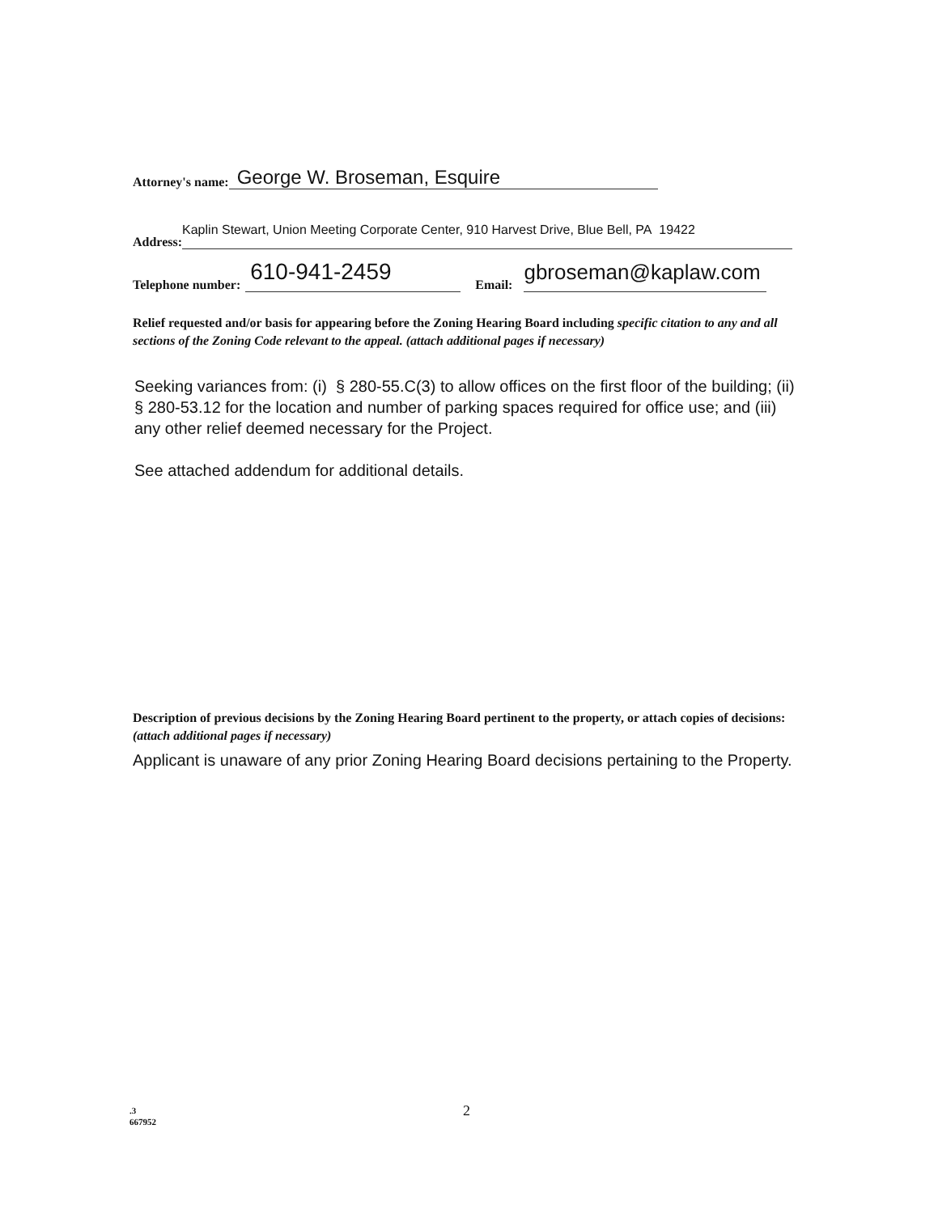Attorney's name: George W. Broseman, Esquire
Address: Kaplin Stewart, Union Meeting Corporate Center, 910 Harvest Drive, Blue Bell, PA 19422
Telephone number: 610-941-2459 Email: gbroseman@kaplaw.com
Relief requested and/or basis for appearing before the Zoning Hearing Board including specific citation to any and all sections of the Zoning Code relevant to the appeal. (attach additional pages if necessary)
Seeking variances from: (i) § 280-55.C(3) to allow offices on the first floor of the building; (ii) § 280-53.12 for the location and number of parking spaces required for office use; and (iii) any other relief deemed necessary for the Project.
See attached addendum for additional details.
Description of previous decisions by the Zoning Hearing Board pertinent to the property, or attach copies of decisions: (attach additional pages if necessary)
Applicant is unaware of any prior Zoning Hearing Board decisions pertaining to the Property.
.3
667952
2